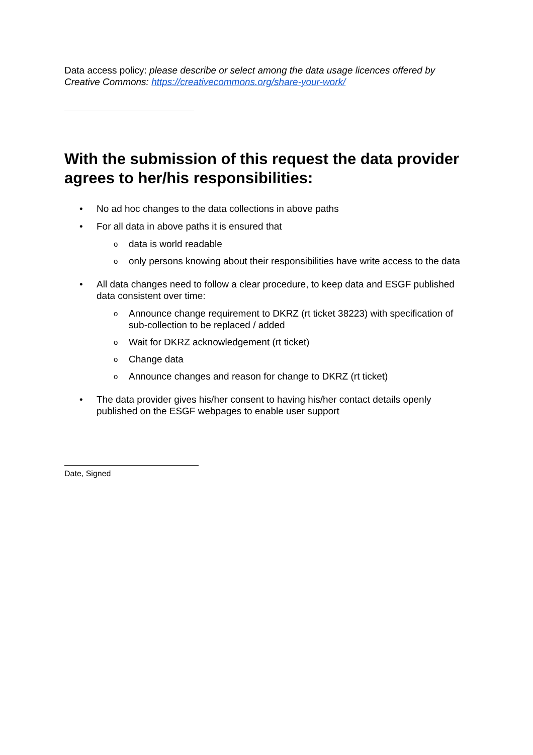Data access policy: please describe or select among the data usage licences offered by Creative Commons: https://creativecommons.org/share-your-work/
With the submission of this request the data provider agrees to her/his responsibilities:
• No ad hoc changes to the data collections in above paths
• For all data in above paths it is ensured that
odata is world readable
oonly persons knowing about their responsibilities have write access to the data
• All data changes need to follow a clear procedure, to keep data and ESGF published data consistent over time:
o Announce change requirement to DKRZ (rt ticket 38223) with specification of sub-collection to be replaced / added
o Wait for DKRZ acknowledgement (rt ticket)
o Change data
o Announce changes and reason for change to DKRZ (rt ticket)
• The data provider gives his/her consent to having his/her contact details openly published on the ESGF webpages to enable user support
Date, Signed